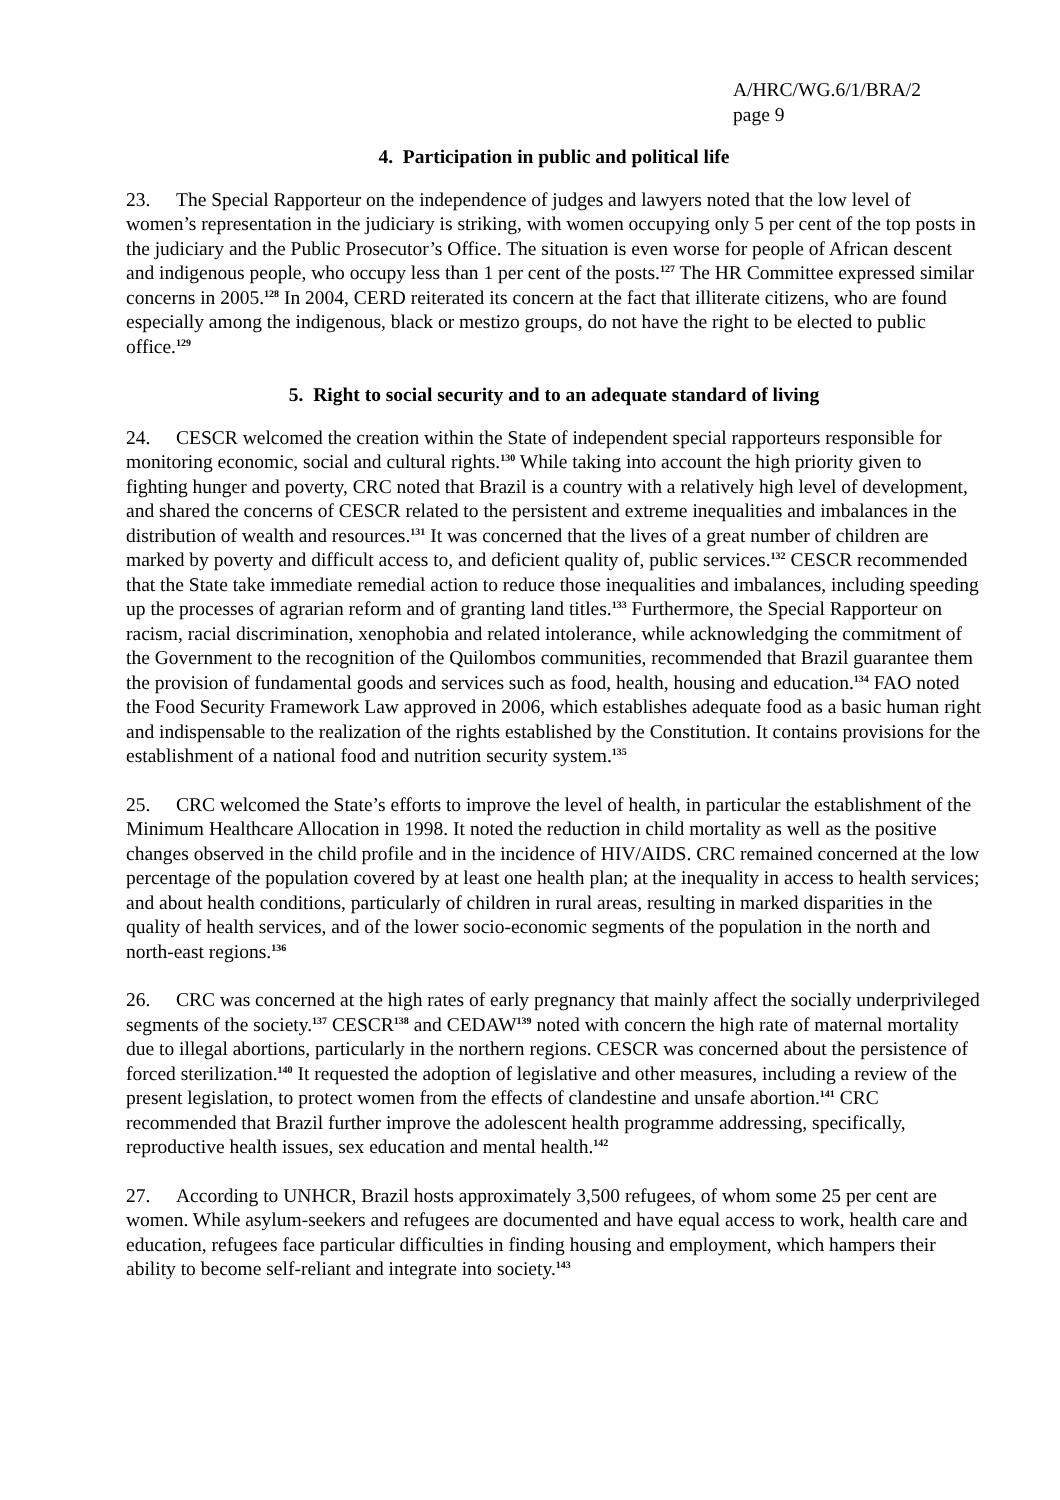A/HRC/WG.6/1/BRA/2
page 9
4. Participation in public and political life
23. The Special Rapporteur on the independence of judges and lawyers noted that the low level of women’s representation in the judiciary is striking, with women occupying only 5 per cent of the top posts in the judiciary and the Public Prosecutor’s Office. The situation is even worse for people of African descent and indigenous people, who occupy less than 1 per cent of the posts.<sup>127</sup> The HR Committee expressed similar concerns in 2005.<sup>128</sup> In 2004, CERD reiterated its concern at the fact that illiterate citizens, who are found especially among the indigenous, black or mestizo groups, do not have the right to be elected to public office.<sup>129</sup>
5. Right to social security and to an adequate standard of living
24. CESCR welcomed the creation within the State of independent special rapporteurs responsible for monitoring economic, social and cultural rights.<sup>130</sup> While taking into account the high priority given to fighting hunger and poverty, CRC noted that Brazil is a country with a relatively high level of development, and shared the concerns of CESCR related to the persistent and extreme inequalities and imbalances in the distribution of wealth and resources.<sup>131</sup> It was concerned that the lives of a great number of children are marked by poverty and difficult access to, and deficient quality of, public services.<sup>132</sup> CESCR recommended that the State take immediate remedial action to reduce those inequalities and imbalances, including speeding up the processes of agrarian reform and of granting land titles.<sup>133</sup> Furthermore, the Special Rapporteur on racism, racial discrimination, xenophobia and related intolerance, while acknowledging the commitment of the Government to the recognition of the Quilombos communities, recommended that Brazil guarantee them the provision of fundamental goods and services such as food, health, housing and education.<sup>134</sup> FAO noted the Food Security Framework Law approved in 2006, which establishes adequate food as a basic human right and indispensable to the realization of the rights established by the Constitution. It contains provisions for the establishment of a national food and nutrition security system.<sup>135</sup>
25. CRC welcomed the State’s efforts to improve the level of health, in particular the establishment of the Minimum Healthcare Allocation in 1998. It noted the reduction in child mortality as well as the positive changes observed in the child profile and in the incidence of HIV/AIDS. CRC remained concerned at the low percentage of the population covered by at least one health plan; at the inequality in access to health services; and about health conditions, particularly of children in rural areas, resulting in marked disparities in the quality of health services, and of the lower socio-economic segments of the population in the north and north-east regions.<sup>136</sup>
26. CRC was concerned at the high rates of early pregnancy that mainly affect the socially underprivileged segments of the society.<sup>137</sup> CESCR<sup>138</sup> and CEDAW<sup>139</sup> noted with concern the high rate of maternal mortality due to illegal abortions, particularly in the northern regions. CESCR was concerned about the persistence of forced sterilization.<sup>140</sup> It requested the adoption of legislative and other measures, including a review of the present legislation, to protect women from the effects of clandestine and unsafe abortion.<sup>141</sup> CRC recommended that Brazil further improve the adolescent health programme addressing, specifically, reproductive health issues, sex education and mental health.<sup>142</sup>
27. According to UNHCR, Brazil hosts approximately 3,500 refugees, of whom some 25 per cent are women. While asylum-seekers and refugees are documented and have equal access to work, health care and education, refugees face particular difficulties in finding housing and employment, which hampers their ability to become self-reliant and integrate into society.<sup>143</sup>